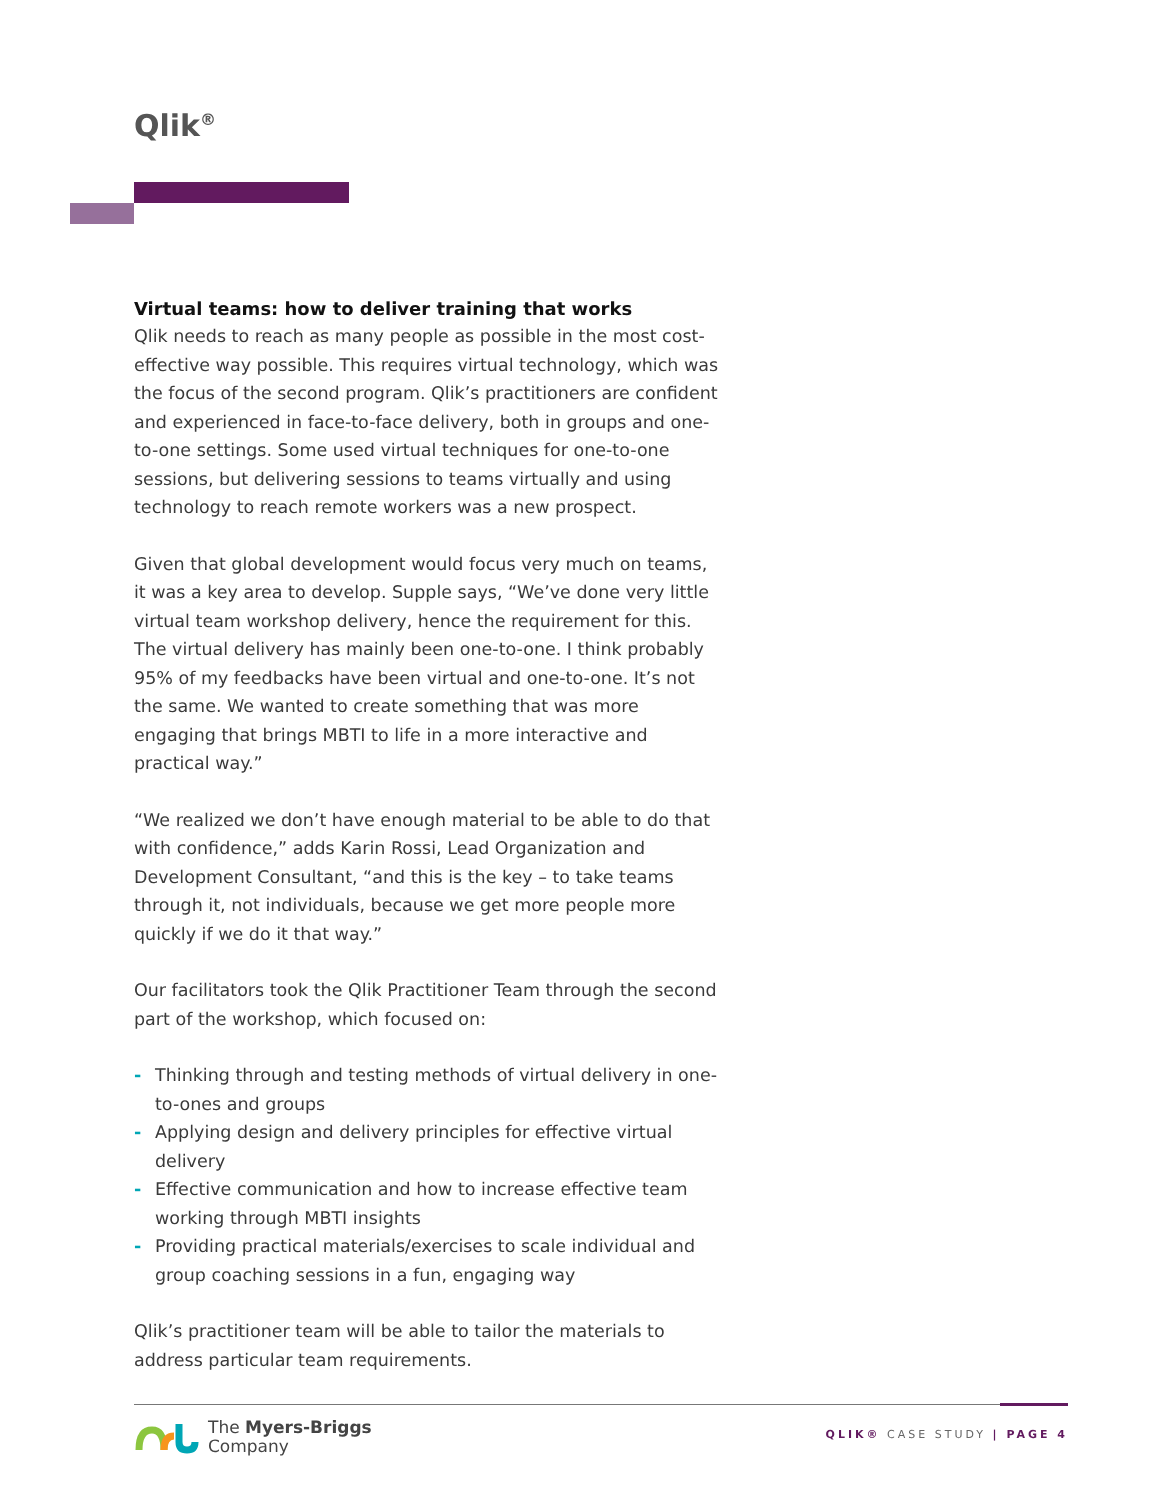Qlik<sup>®</sup>
Virtual teams: how to deliver training that works
Qlik needs to reach as many people as possible in the most cost-effective way possible. This requires virtual technology, which was the focus of the second program. Qlik’s practitioners are confident and experienced in face-to-face delivery, both in groups and one-to-one settings. Some used virtual techniques for one-to-one sessions, but delivering sessions to teams virtually and using technology to reach remote workers was a new prospect.
Given that global development would focus very much on teams, it was a key area to develop. Supple says, “We’ve done very little virtual team workshop delivery, hence the requirement for this. The virtual delivery has mainly been one-to-one. I think probably 95% of my feedbacks have been virtual and one-to-one. It’s not the same. We wanted to create something that was more engaging that brings MBTI to life in a more interactive and practical way.”
“We realized we don’t have enough material to be able to do that with confidence,” adds Karin Rossi, Lead Organization and Development Consultant, “and this is the key – to take teams through it, not individuals, because we get more people more quickly if we do it that way.”
Our facilitators took the Qlik Practitioner Team through the second part of the workshop, which focused on:
- Thinking through and testing methods of virtual delivery in one-to-ones and groups
- Applying design and delivery principles for effective virtual delivery
- Effective communication and how to increase effective team working through MBTI insights
- Providing practical materials/exercises to scale individual and group coaching sessions in a fun, engaging way
Qlik’s practitioner team will be able to tailor the materials to address particular team requirements.
The Myers-Briggs
Company
QLIK® CASE STUDY | PAGE 4